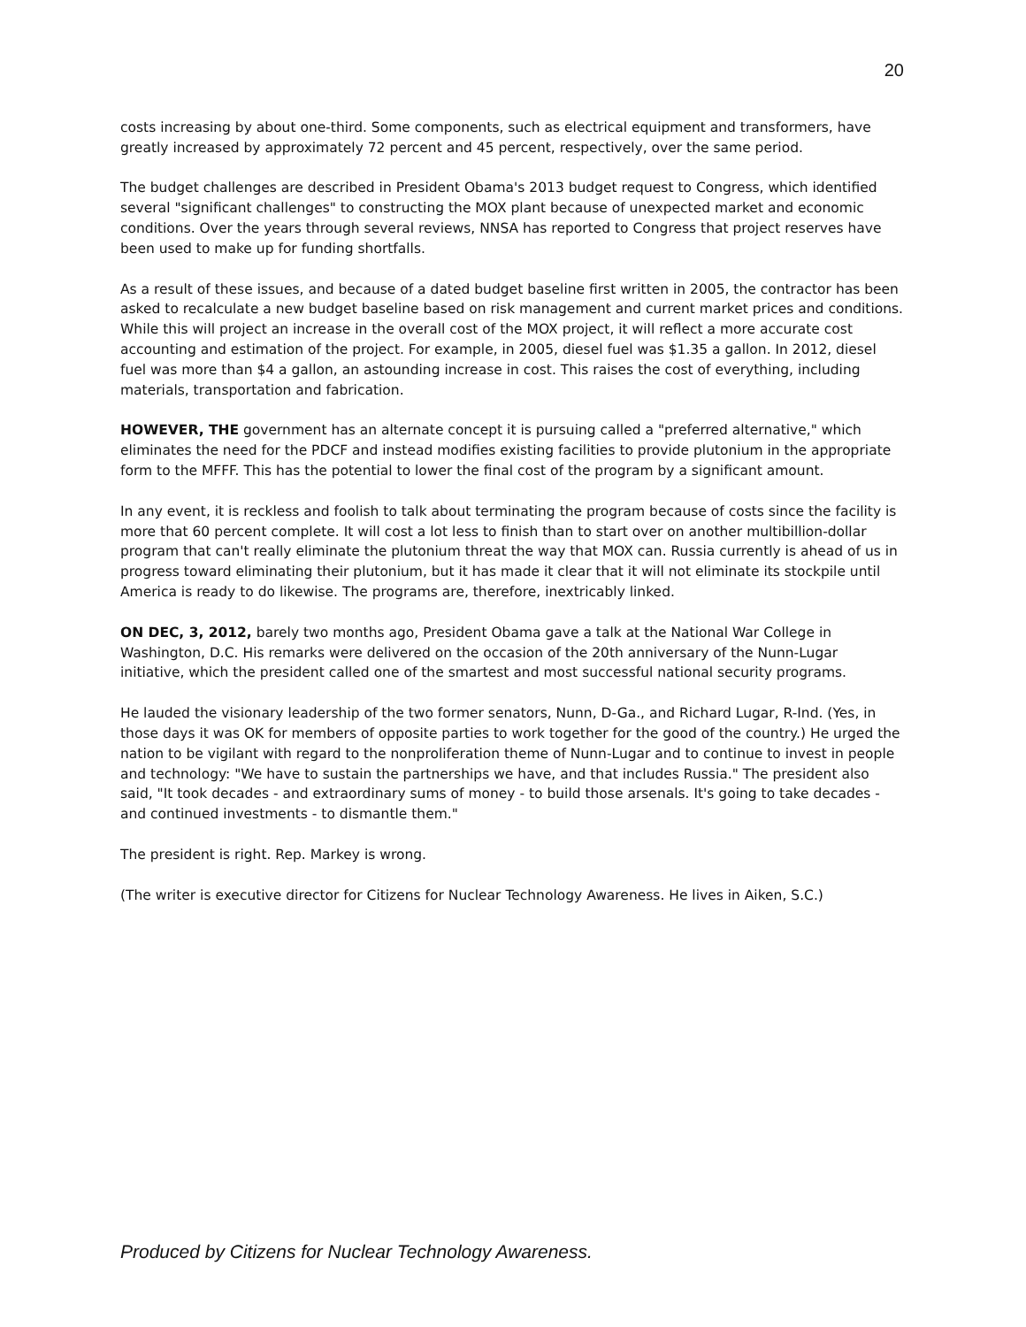20
costs increasing by about one-third. Some components, such as electrical equipment and transformers, have greatly increased by approximately 72 percent and 45 percent, respectively, over the same period.
The budget challenges are described in President Obama's 2013 budget request to Congress, which identified several "significant challenges" to constructing the MOX plant because of unexpected market and economic conditions. Over the years through several reviews, NNSA has reported to Congress that project reserves have been used to make up for funding shortfalls.
As a result of these issues, and because of a dated budget baseline first written in 2005, the contractor has been asked to recalculate a new budget baseline based on risk management and current market prices and conditions. While this will project an increase in the overall cost of the MOX project, it will reflect a more accurate cost accounting and estimation of the project. For example, in 2005, diesel fuel was $1.35 a gallon. In 2012, diesel fuel was more than $4 a gallon, an astounding increase in cost. This raises the cost of everything, including materials, transportation and fabrication.
HOWEVER, THE government has an alternate concept it is pursuing called a "preferred alternative," which eliminates the need for the PDCF and instead modifies existing facilities to provide plutonium in the appropriate form to the MFFF. This has the potential to lower the final cost of the program by a significant amount.
In any event, it is reckless and foolish to talk about terminating the program because of costs since the facility is more that 60 percent complete. It will cost a lot less to finish than to start over on another multibillion-dollar program that can't really eliminate the plutonium threat the way that MOX can. Russia currently is ahead of us in progress toward eliminating their plutonium, but it has made it clear that it will not eliminate its stockpile until America is ready to do likewise. The programs are, therefore, inextricably linked.
ON DEC, 3, 2012, barely two months ago, President Obama gave a talk at the National War College in Washington, D.C. His remarks were delivered on the occasion of the 20th anniversary of the Nunn-Lugar initiative, which the president called one of the smartest and most successful national security programs.
He lauded the visionary leadership of the two former senators, Nunn, D-Ga., and Richard Lugar, R-Ind. (Yes, in those days it was OK for members of opposite parties to work together for the good of the country.) He urged the nation to be vigilant with regard to the nonproliferation theme of Nunn-Lugar and to continue to invest in people and technology: "We have to sustain the partnerships we have, and that includes Russia." The president also said, "It took decades - and extraordinary sums of money - to build those arsenals. It's going to take decades - and continued investments - to dismantle them."
The president is right. Rep. Markey is wrong.
(The writer is executive director for Citizens for Nuclear Technology Awareness. He lives in Aiken, S.C.)
Produced by Citizens for Nuclear Technology Awareness.